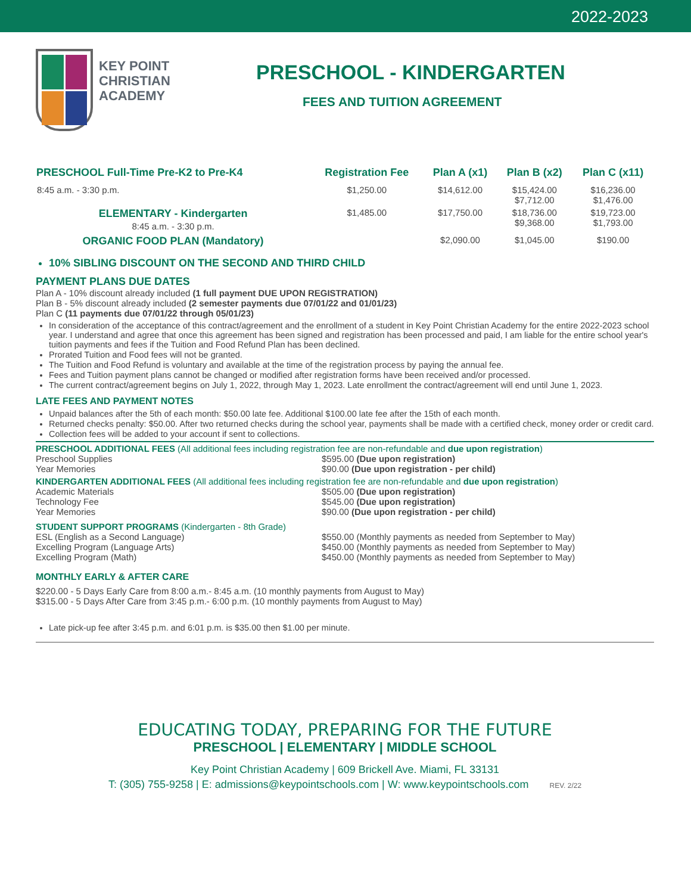2022-2023
KEY POINT
CHRISTIAN
ACADEMY
PRESCHOOL - KINDERGARTEN
FEES AND TUITION AGREEMENT
| PRESCHOOL Full-Time Pre-K2 to Pre-K4 | Registration Fee | Plan A (x1) | Plan B (x2) | Plan C (x11) |
| --- | --- | --- | --- | --- |
| 8:45 a.m. - 3:30 p.m. | $1,250.00 | $14,612.00 | $15,424.00 $7,712.00 | $16,236.00 $1,476.00 |
| ELEMENTARY - Kindergarten 8:45 a.m. - 3:30 p.m. | $1,485.00 | $17,750.00 | $18,736.00 $9,368.00 | $19,723.00 $1,793.00 |
| ORGANIC FOOD PLAN (Mandatory) | | $2,090.00 | $1,045.00 | $190.00 |
10% SIBLING DISCOUNT ON THE SECOND AND THIRD CHILD
PAYMENT PLANS DUE DATES
Plan A - 10% discount already included (1 full payment DUE UPON REGISTRATION)
Plan B - 5% discount already included (2 semester payments due 07/01/22 and 01/01/23)
Plan C (11 payments due 07/01/22 through 05/01/23)
In consideration of the acceptance of this contract/agreement and the enrollment of a student in Key Point Christian Academy for the entire 2022-2023 school year. I understand and agree that once this agreement has been signed and registration has been processed and paid, I am liable for the entire school year's tuition payments and fees if the Tuition and Food Refund Plan has been declined.
Prorated Tuition and Food fees will not be granted.
The Tuition and Food Refund is voluntary and available at the time of the registration process by paying the annual fee.
Fees and Tuition payment plans cannot be changed or modified after registration forms have been received and/or processed.
The current contract/agreement begins on July 1, 2022, through May 1, 2023. Late enrollment the contract/agreement will end until June 1, 2023.
LATE FEES AND PAYMENT NOTES
Unpaid balances after the 5th of each month: $50.00 late fee. Additional $100.00 late fee after the 15th of each month.
Returned checks penalty: $50.00. After two returned checks during the school year, payments shall be made with a certified check, money order or credit card.
Collection fees will be added to your account if sent to collections.
PRESCHOOL ADDITIONAL FEES (All additional fees including registration fee are non-refundable and due upon registration)
Preschool Supplies $595.00 (Due upon registration)
Year Memories $90.00 (Due upon registration - per child)
KINDERGARTEN ADDITIONAL FEES (All additional fees including registration fee are non-refundable and due upon registration)
Academic Materials $505.00 (Due upon registration)
Technology Fee $545.00 (Due upon registration)
Year Memories $90.00 (Due upon registration - per child)
STUDENT SUPPORT PROGRAMS (Kindergarten - 8th Grade)
ESL (English as a Second Language) $550.00 (Monthly payments as needed from September to May)
Excelling Program (Language Arts) $450.00 (Monthly payments as needed from September to May)
Excelling Program (Math) $450.00 (Monthly payments as needed from September to May)
MONTHLY EARLY & AFTER CARE
$220.00 - 5 Days Early Care from 8:00 a.m.- 8:45 a.m. (10 monthly payments from August to May)
$315.00 - 5 Days After Care from 3:45 p.m.- 6:00 p.m. (10 monthly payments from August to May)
Late pick-up fee after 3:45 p.m. and 6:01 p.m. is $35.00 then $1.00 per minute.
EDUCATING TODAY, PREPARING FOR THE FUTURE
PRESCHOOL | ELEMENTARY | MIDDLE SCHOOL
Key Point Christian Academy | 609 Brickell Ave. Miami, FL 33131
T: (305) 755-9258 | E: admissions@keypointschools.com | W: www.keypointschools.com REV. 2/22